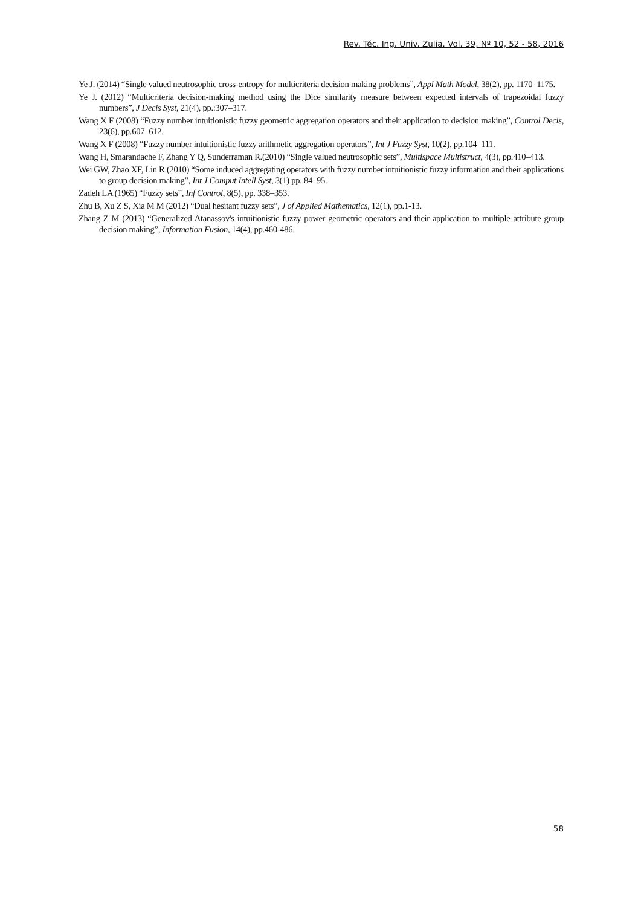Rev. Téc. Ing. Univ. Zulia. Vol. 39, Nº 10, 52 - 58, 2016
Ye J. (2014) “Single valued neutrosophic cross-entropy for multicriteria decision making problems”, Appl Math Model, 38(2), pp. 1170–1175.
Ye J. (2012) “Multicriteria decision-making method using the Dice similarity measure between expected intervals of trapezoidal fuzzy numbers”, J Decis Syst, 21(4), pp.:307–317.
Wang X F (2008) “Fuzzy number intuitionistic fuzzy geometric aggregation operators and their application to decision making”, Control Decis, 23(6), pp.607–612.
Wang X F (2008) “Fuzzy number intuitionistic fuzzy arithmetic aggregation operators”, Int J Fuzzy Syst, 10(2), pp.104–111.
Wang H, Smarandache F, Zhang Y Q, Sunderraman R.(2010) “Single valued neutrosophic sets”, Multispace Multistruct, 4(3), pp.410–413.
Wei GW, Zhao XF, Lin R.(2010) “Some induced aggregating operators with fuzzy number intuitionistic fuzzy information and their applications to group decision making”, Int J Comput Intell Syst, 3(1) pp. 84–95.
Zadeh LA (1965) “Fuzzy sets”, Inf Control, 8(5), pp. 338–353.
Zhu B, Xu Z S, Xia M M (2012) “Dual hesitant fuzzy sets”, J of Applied Mathematics, 12(1), pp.1-13.
Zhang Z M (2013) “Generalized Atanassov's intuitionistic fuzzy power geometric operators and their application to multiple attribute group decision making”, Information Fusion, 14(4), pp.460-486.
58